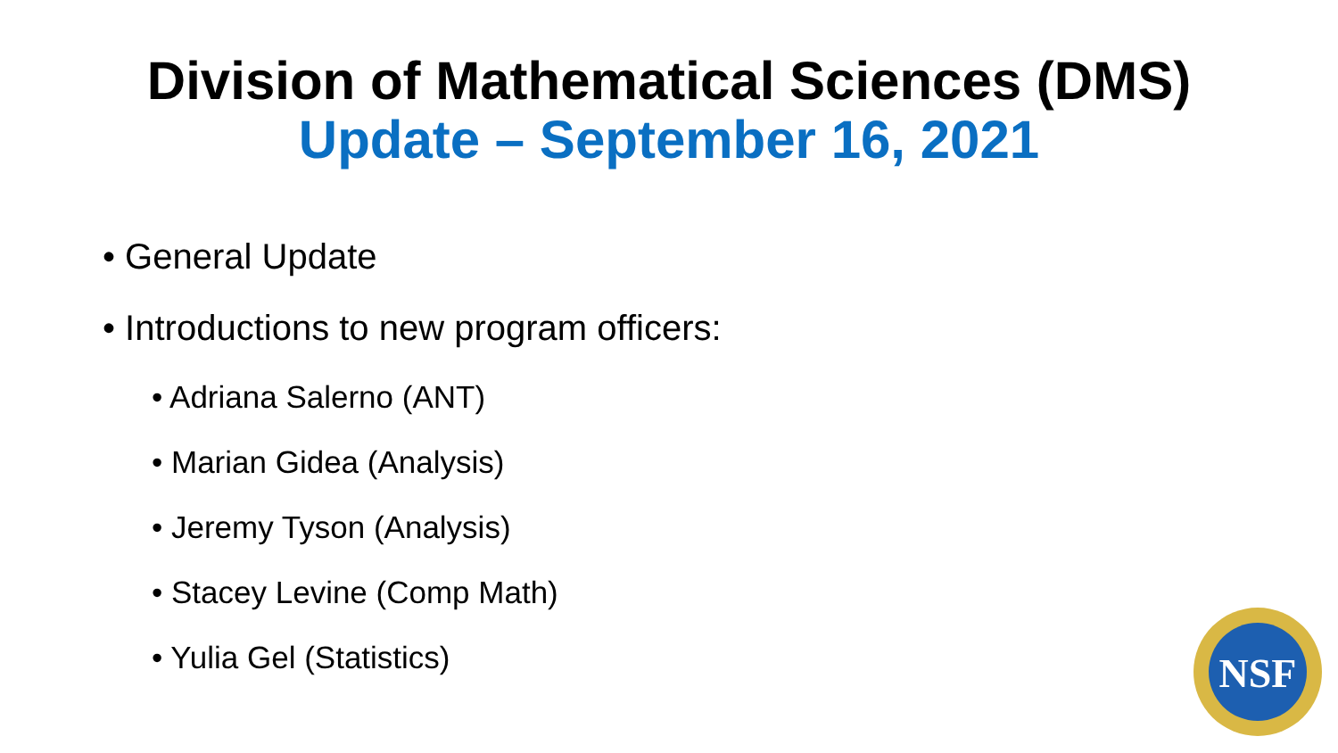Division of Mathematical Sciences (DMS)
Update – September 16, 2021
• General Update
• Introductions to new program officers:
• Adriana Salerno (ANT)
• Marian Gidea (Analysis)
• Jeremy Tyson (Analysis)
• Stacey Levine (Comp Math)
• Yulia Gel (Statistics)
NSF